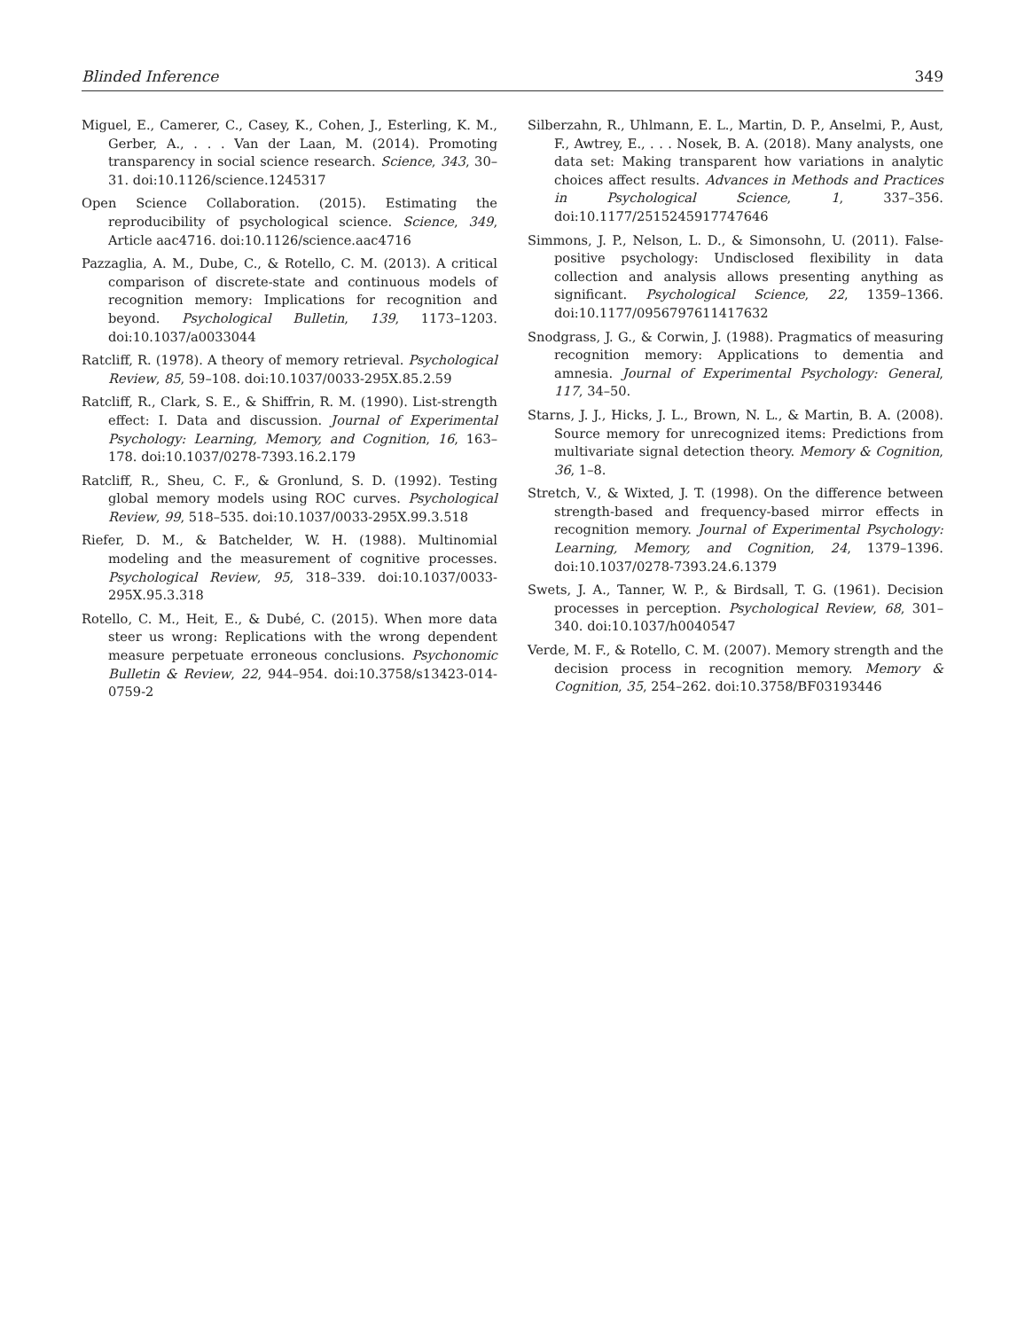Blinded Inference 349
Miguel, E., Camerer, C., Casey, K., Cohen, J., Esterling, K. M., Gerber, A., . . . Van der Laan, M. (2014). Promoting transparency in social science research. Science, 343, 30–31. doi:10.1126/science.1245317
Open Science Collaboration. (2015). Estimating the reproducibility of psychological science. Science, 349, Article aac4716. doi:10.1126/science.aac4716
Pazzaglia, A. M., Dube, C., & Rotello, C. M. (2013). A critical comparison of discrete-state and continuous models of recognition memory: Implications for recognition and beyond. Psychological Bulletin, 139, 1173–1203. doi:10.1037/a0033044
Ratcliff, R. (1978). A theory of memory retrieval. Psychological Review, 85, 59–108. doi:10.1037/0033-295X.85.2.59
Ratcliff, R., Clark, S. E., & Shiffrin, R. M. (1990). List-strength effect: I. Data and discussion. Journal of Experimental Psychology: Learning, Memory, and Cognition, 16, 163–178. doi:10.1037/0278-7393.16.2.179
Ratcliff, R., Sheu, C. F., & Gronlund, S. D. (1992). Testing global memory models using ROC curves. Psychological Review, 99, 518–535. doi:10.1037/0033-295X.99.3.518
Riefer, D. M., & Batchelder, W. H. (1988). Multinomial modeling and the measurement of cognitive processes. Psychological Review, 95, 318–339. doi:10.1037/0033-295X.95.3.318
Rotello, C. M., Heit, E., & Dubé, C. (2015). When more data steer us wrong: Replications with the wrong dependent measure perpetuate erroneous conclusions. Psychonomic Bulletin & Review, 22, 944–954. doi:10.3758/s13423-014-0759-2
Silberzahn, R., Uhlmann, E. L., Martin, D. P., Anselmi, P., Aust, F., Awtrey, E., . . . Nosek, B. A. (2018). Many analysts, one data set: Making transparent how variations in analytic choices affect results. Advances in Methods and Practices in Psychological Science, 1, 337–356. doi:10.1177/2515245917747646
Simmons, J. P., Nelson, L. D., & Simonsohn, U. (2011). False-positive psychology: Undisclosed flexibility in data collection and analysis allows presenting anything as significant. Psychological Science, 22, 1359–1366. doi:10.1177/0956797611417632
Snodgrass, J. G., & Corwin, J. (1988). Pragmatics of measuring recognition memory: Applications to dementia and amnesia. Journal of Experimental Psychology: General, 117, 34–50.
Starns, J. J., Hicks, J. L., Brown, N. L., & Martin, B. A. (2008). Source memory for unrecognized items: Predictions from multivariate signal detection theory. Memory & Cognition, 36, 1–8.
Stretch, V., & Wixted, J. T. (1998). On the difference between strength-based and frequency-based mirror effects in recognition memory. Journal of Experimental Psychology: Learning, Memory, and Cognition, 24, 1379–1396. doi:10.1037/0278-7393.24.6.1379
Swets, J. A., Tanner, W. P., & Birdsall, T. G. (1961). Decision processes in perception. Psychological Review, 68, 301–340. doi:10.1037/h0040547
Verde, M. F., & Rotello, C. M. (2007). Memory strength and the decision process in recognition memory. Memory & Cognition, 35, 254–262. doi:10.3758/BF03193446